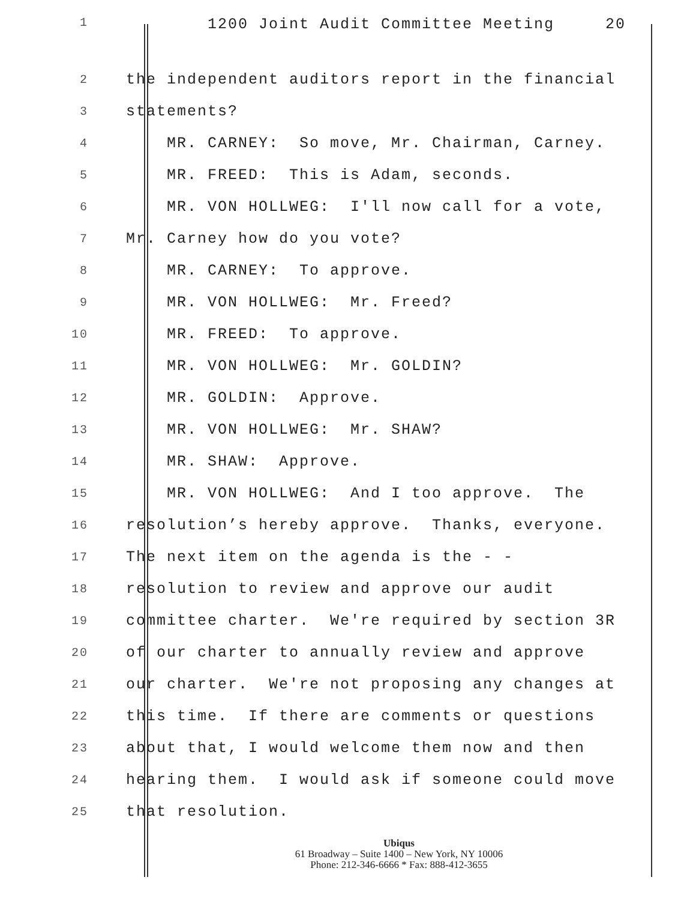1 1200 Joint Audit Committee Meeting 20
2 the independent auditors report in the financial
3 statements?
4 MR. CARNEY: So move, Mr. Chairman, Carney.
5 MR. FREED: This is Adam, seconds.
6 MR. VON HOLLWEG: I'll now call for a vote,
7 Mr. Carney how do you vote?
8 MR. CARNEY: To approve.
9 MR. VON HOLLWEG: Mr. Freed?
10 MR. FREED: To approve.
11 MR. VON HOLLWEG: Mr. GOLDIN?
12 MR. GOLDIN: Approve.
13 MR. VON HOLLWEG: Mr. SHAW?
14 MR. SHAW: Approve.
15 MR. VON HOLLWEG: And I too approve. The
16 resolution’s hereby approve. Thanks, everyone.
17 The next item on the agenda is the - -
18 resolution to review and approve our audit
19 committee charter. We're required by section 3R
20 of our charter to annually review and approve
21 our charter. We're not proposing any changes at
22 this time. If there are comments or questions
23 about that, I would welcome them now and then
24 hearing them. I would ask if someone could move
25 that resolution.
Ubiqus
61 Broadway – Suite 1400 – New York, NY 10006
Phone: 212-346-6666 * Fax: 888-412-3655